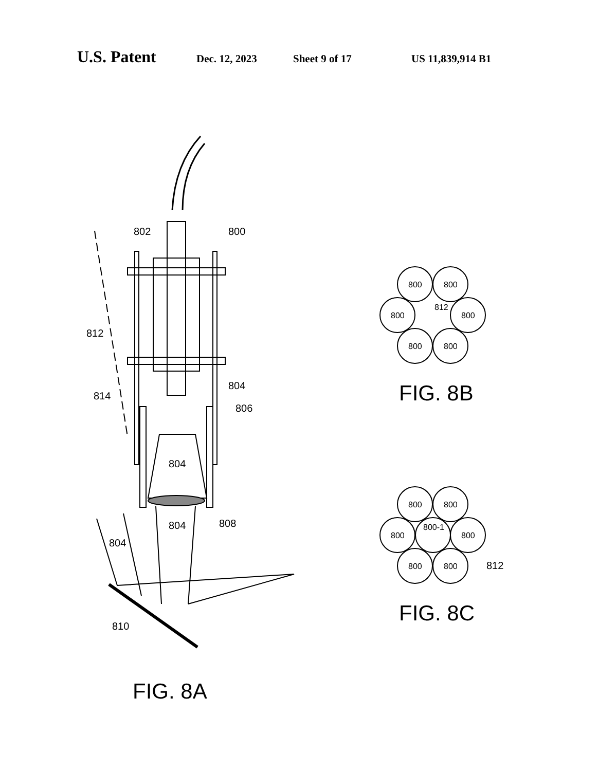U.S. Patent Dec. 12, 2023 Sheet 9 of 17 US 11,839,914 B1
802
800
812
814
804
806
804
808
804
804
810
FIG. 8A
800
800
800
800
800
800
812
800
800
800
800-1
800
800
800
812
FIG. 8B
FIG. 8C